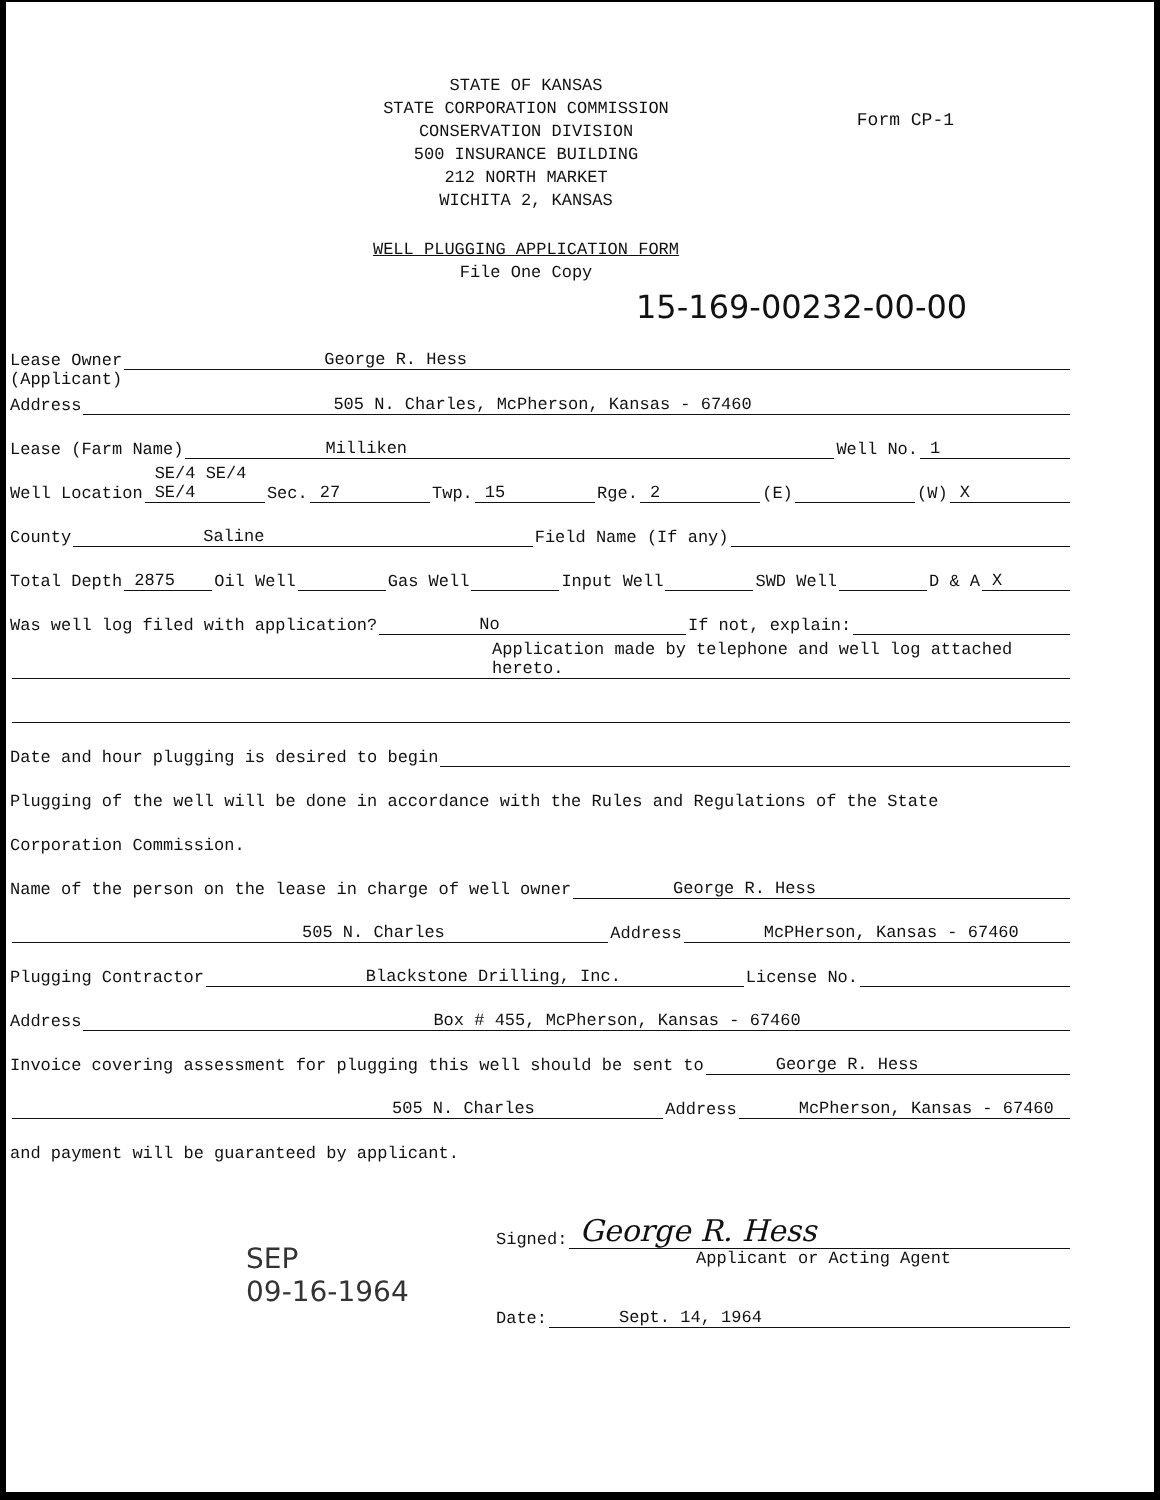Form CP-1
STATE OF KANSAS
STATE CORPORATION COMMISSION
CONSERVATION DIVISION
500 INSURANCE BUILDING
212 NORTH MARKET
WICHITA 2, KANSAS
WELL PLUGGING APPLICATION FORM
File One Copy
15-169-00232-00-00
Lease Owner George R. Hess
(Applicant)
Address 505 N. Charles, McPherson, Kansas - 67460
Lease (Farm Name) Milliken Well No. 1
Well Location SE/4 SE/4 SE/4 Sec. 27 Twp. 15 Rge. 2 (E) (W) X
County Saline Field Name (If any)
Total Depth 2875 Oil Well Gas Well Input Well SWD Well D & A X
Was well log filed with application? No If not, explain:
Application made by telephone and well log attached hereto.
Date and hour plugging is desired to begin
Plugging of the well will be done in accordance with the Rules and Regulations of the State
Corporation Commission.
Name of the person on the lease in charge of well owner George R. Hess
505 N. Charles Address McPHerson, Kansas - 67460
Plugging Contractor Blackstone Drilling, Inc. License No.
Address Box # 455, McPherson, Kansas - 67460
Invoice covering assessment for plugging this well should be sent to George R. Hess
505 N. Charles Address McPherson, Kansas - 67460
and payment will be guaranteed by applicant.
Signed: George R. Hess
Applicant or Acting Agent
Date: Sept. 14, 1964
SEP
09-16-1964